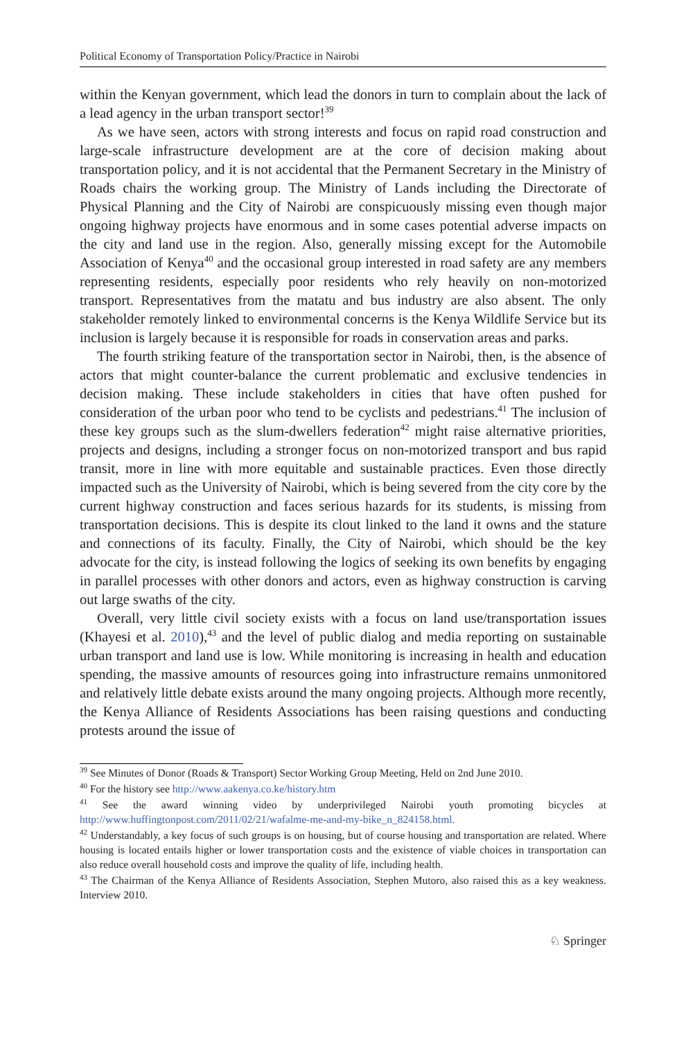Political Economy of Transportation Policy/Practice in Nairobi
within the Kenyan government, which lead the donors in turn to complain about the lack of a lead agency in the urban transport sector!<sup>39</sup>
As we have seen, actors with strong interests and focus on rapid road construction and large-scale infrastructure development are at the core of decision making about transportation policy, and it is not accidental that the Permanent Secretary in the Ministry of Roads chairs the working group. The Ministry of Lands including the Directorate of Physical Planning and the City of Nairobi are conspicuously missing even though major ongoing highway projects have enormous and in some cases potential adverse impacts on the city and land use in the region. Also, generally missing except for the Automobile Association of Kenya<sup>40</sup> and the occasional group interested in road safety are any members representing residents, especially poor residents who rely heavily on non-motorized transport. Representatives from the matatu and bus industry are also absent. The only stakeholder remotely linked to environmental concerns is the Kenya Wildlife Service but its inclusion is largely because it is responsible for roads in conservation areas and parks.
The fourth striking feature of the transportation sector in Nairobi, then, is the absence of actors that might counter-balance the current problematic and exclusive tendencies in decision making. These include stakeholders in cities that have often pushed for consideration of the urban poor who tend to be cyclists and pedestrians.<sup>41</sup> The inclusion of these key groups such as the slum-dwellers federation<sup>42</sup> might raise alternative priorities, projects and designs, including a stronger focus on non-motorized transport and bus rapid transit, more in line with more equitable and sustainable practices. Even those directly impacted such as the University of Nairobi, which is being severed from the city core by the current highway construction and faces serious hazards for its students, is missing from transportation decisions. This is despite its clout linked to the land it owns and the stature and connections of its faculty. Finally, the City of Nairobi, which should be the key advocate for the city, is instead following the logics of seeking its own benefits by engaging in parallel processes with other donors and actors, even as highway construction is carving out large swaths of the city.
Overall, very little civil society exists with a focus on land use/transportation issues (Khayesi et al. 2010),<sup>43</sup> and the level of public dialog and media reporting on sustainable urban transport and land use is low. While monitoring is increasing in health and education spending, the massive amounts of resources going into infrastructure remains unmonitored and relatively little debate exists around the many ongoing projects. Although more recently, the Kenya Alliance of Residents Associations has been raising questions and conducting protests around the issue of
<sup>39</sup> See Minutes of Donor (Roads & Transport) Sector Working Group Meeting, Held on 2nd June 2010.
<sup>40</sup> For the history see http://www.aakenya.co.ke/history.htm
<sup>41</sup> See the award winning video by underprivileged Nairobi youth promoting bicycles at http://www.huffingtonpost.com/2011/02/21/wafalme-me-and-my-bike_n_824158.html.
<sup>42</sup> Understandably, a key focus of such groups is on housing, but of course housing and transportation are related. Where housing is located entails higher or lower transportation costs and the existence of viable choices in transportation can also reduce overall household costs and improve the quality of life, including health.
<sup>43</sup> The Chairman of the Kenya Alliance of Residents Association, Stephen Mutoro, also raised this as a key weakness. Interview 2010.
♘ Springer